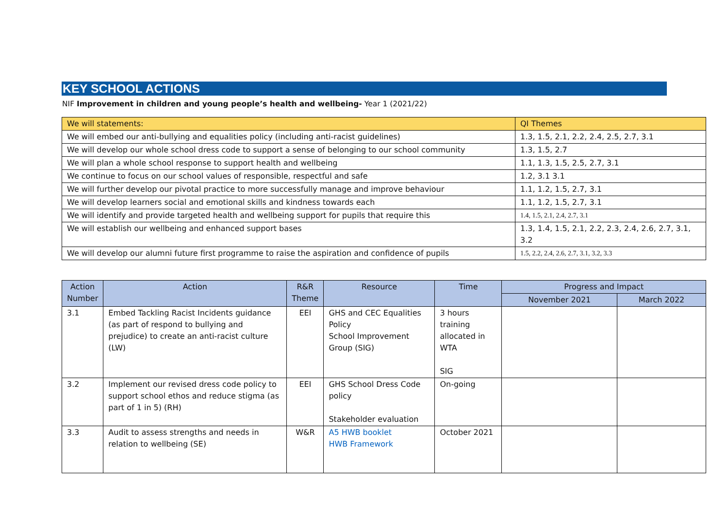KEY SCHOOL ACTIONS
NIF Improvement in children and young people’s health and wellbeing- Year 1 (2021/22)
| We will statements: | QI Themes |
| --- | --- |
| We will embed our anti-bullying and equalities policy (including anti-racist guidelines) | 1.3, 1.5, 2.1, 2.2, 2.4, 2.5, 2.7, 3.1 |
| We will develop our whole school dress code to support a sense of belonging to our school community | 1.3, 1.5, 2.7 |
| We will plan a whole school response to support health and wellbeing | 1.1, 1.3, 1.5, 2.5, 2.7, 3.1 |
| We continue to focus on our school values of responsible, respectful and safe | 1.2, 3.1 3.1 |
| We will further develop our pivotal practice to more successfully manage and improve behaviour | 1.1, 1.2, 1.5, 2.7, 3.1 |
| We will develop learners social and emotional skills and kindness towards each | 1.1, 1.2, 1.5, 2.7, 3.1 |
| We will identify and provide targeted health and wellbeing support for pupils that require this | 1.4, 1.5, 2.1, 2.4, 2.7, 3.1 |
| We will establish our wellbeing and enhanced support bases | 1.3, 1.4, 1.5, 2.1, 2.2, 2.3, 2.4, 2.6, 2.7, 3.1, 3.2 |
| We will develop our alumni future first programme to raise the aspiration and confidence of pupils | 1.5, 2.2, 2.4, 2.6, 2.7, 3.1, 3.2, 3.3 |
| Action Number | Action | R&R Theme | Resource | Time | Progress and Impact | |
| --- | --- | --- | --- | --- | --- | --- |
| | | | | | November 2021 | March 2022 |
| 3.1 | Embed Tackling Racist Incidents guidance (as part of respond to bullying and prejudice) to create an anti-racist culture (LW) | EEI | GHS and CEC Equalities Policy School Improvement Group (SIG) | 3 hours training allocated in WTA SIG | | |
| 3.2 | Implement our revised dress code policy to support school ethos and reduce stigma (as part of 1 in 5) (RH) | EEI | GHS School Dress Code policy Stakeholder evaluation | On-going | | |
| 3.3 | Audit to assess strengths and needs in relation to wellbeing (SE) | W&R | A5 HWB booklet HWB Framework | October 2021 | | |